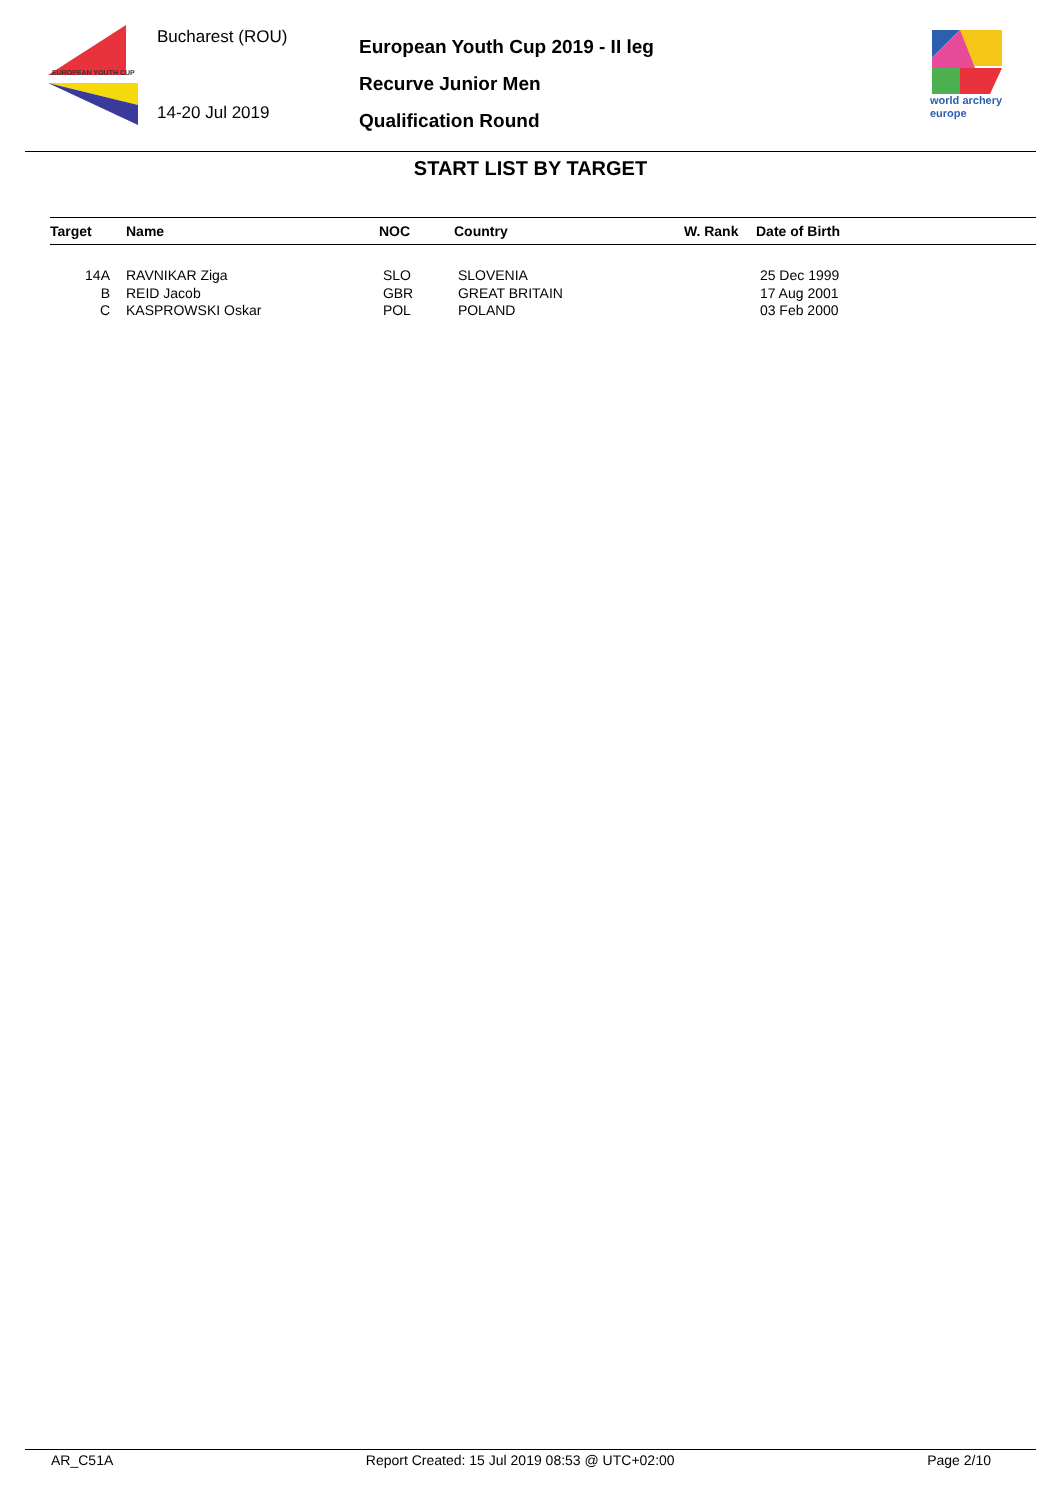EUROPEAN YOUTH CUP
Bucharest (ROU)
14-20 Jul 2019
European Youth Cup 2019 - II leg
Recurve Junior Men
Qualification Round
world archery
europe
START LIST BY TARGET
| Target | | Name | NOC | Country | W. Rank | Date of Birth |
| --- | --- | --- | --- | --- | --- | --- |
| 14A | | RAVNIKAR Ziga | SLO | SLOVENIA | | 25 Dec 1999 |
| B | | REID Jacob | GBR | GREAT BRITAIN | | 17 Aug 2001 |
| C | | KASPROWSKI Oskar | POL | POLAND | | 03 Feb 2000 |
AR_C51A Report Created: 15 Jul 2019 08:53 @ UTC+02:00 Page 2/10